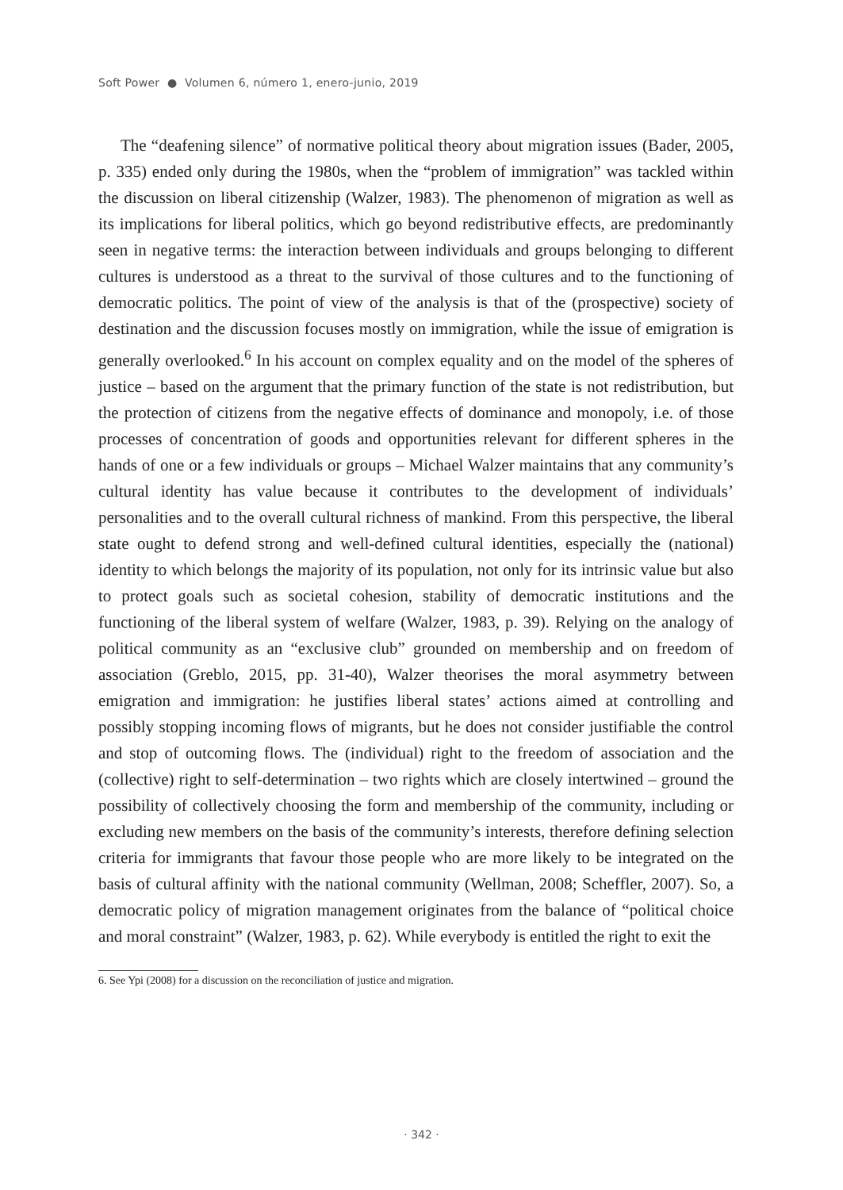Soft Power ● Volumen 6, número 1, enero-junio, 2019
The “deafening silence” of normative political theory about migration issues (Bader, 2005, p. 335) ended only during the 1980s, when the “problem of immigration” was tackled within the discussion on liberal citizenship (Walzer, 1983). The phenomenon of migration as well as its implications for liberal politics, which go beyond redistributive effects, are predominantly seen in negative terms: the interaction between individuals and groups belonging to different cultures is understood as a threat to the survival of those cultures and to the functioning of democratic politics. The point of view of the analysis is that of the (prospective) society of destination and the discussion focuses mostly on immigration, while the issue of emigration is generally overlooked.<sup>6</sup> In his account on complex equality and on the model of the spheres of justice – based on the argument that the primary function of the state is not redistribution, but the protection of citizens from the negative effects of dominance and monopoly, i.e. of those processes of concentration of goods and opportunities relevant for different spheres in the hands of one or a few individuals or groups – Michael Walzer maintains that any community’s cultural identity has value because it contributes to the development of individuals’ personalities and to the overall cultural richness of mankind. From this perspective, the liberal state ought to defend strong and well-defined cultural identities, especially the (national) identity to which belongs the majority of its population, not only for its intrinsic value but also to protect goals such as societal cohesion, stability of democratic institutions and the functioning of the liberal system of welfare (Walzer, 1983, p. 39). Relying on the analogy of political community as an “exclusive club” grounded on membership and on freedom of association (Greblo, 2015, pp. 31-40), Walzer theorises the moral asymmetry between emigration and immigration: he justifies liberal states’ actions aimed at controlling and possibly stopping incoming flows of migrants, but he does not consider justifiable the control and stop of outcoming flows. The (individual) right to the freedom of association and the (collective) right to self-determination – two rights which are closely intertwined – ground the possibility of collectively choosing the form and membership of the community, including or excluding new members on the basis of the community’s interests, therefore defining selection criteria for immigrants that favour those people who are more likely to be integrated on the basis of cultural affinity with the national community (Wellman, 2008; Scheffler, 2007). So, a democratic policy of migration management originates from the balance of “political choice and moral constraint” (Walzer, 1983, p. 62). While everybody is entitled the right to exit the
6. See Ypi (2008) for a discussion on the reconciliation of justice and migration.
· 342 ·